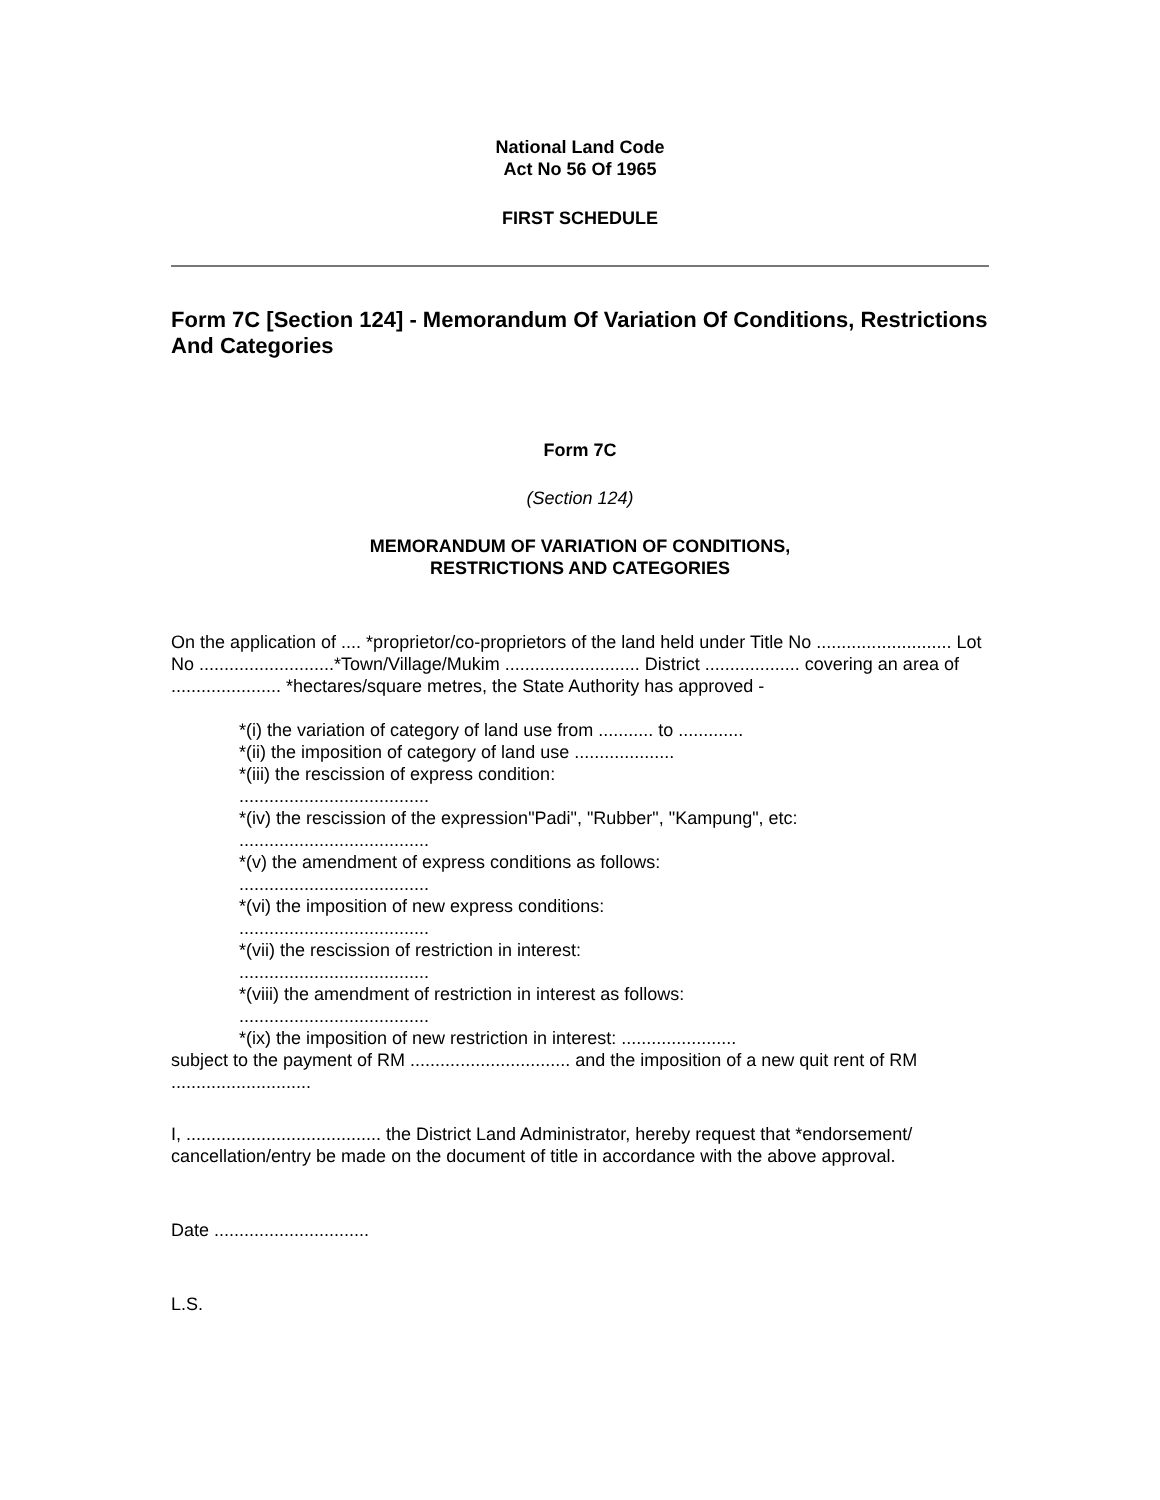National Land Code
Act No 56 Of 1965
FIRST SCHEDULE
Form 7C [Section 124] - Memorandum Of Variation Of Conditions, Restrictions And Categories
Form 7C
(Section 124)
MEMORANDUM OF VARIATION OF CONDITIONS,
RESTRICTIONS AND CATEGORIES
On the application of .... *proprietor/co-proprietors of the land held under Title No ........................... Lot No ...........................*Town/Village/Mukim ........................... District ................... covering an area of ...................... *hectares/square metres, the State Authority has approved -
*(i) the variation of category of land use from ........... to .............
*(ii) the imposition of category of land use ....................
*(iii) the rescission of express condition:
......................................
*(iv) the rescission of the expression"Padi", "Rubber", "Kampung", etc:
......................................
*(v) the amendment of express conditions as follows:
......................................
*(vi) the imposition of new express conditions:
......................................
*(vii) the rescission of restriction in interest:
......................................
*(viii) the amendment of restriction in interest as follows:
......................................
*(ix) the imposition of new restriction in interest: .......................
subject to the payment of RM ................................ and the imposition of a new quit rent of RM ............................
I, ....................................... the District Land Administrator, hereby request that *endorsement/ cancellation/entry be made on the document of title in accordance with the above approval.
Date ...............................
L.S.